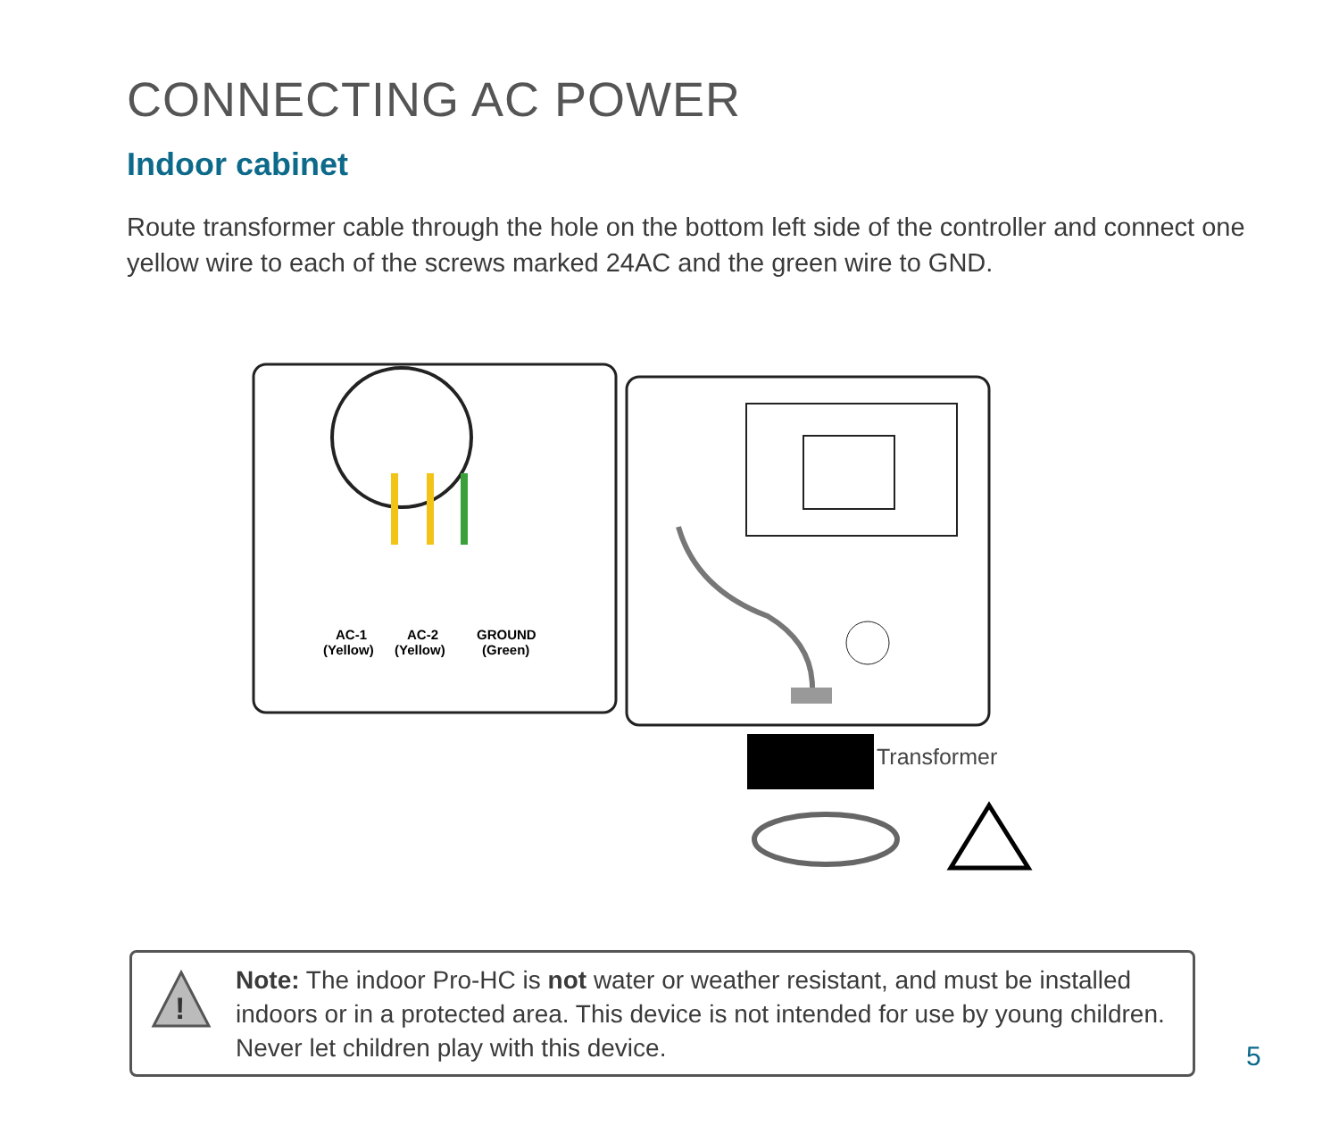CONNECTING AC POWER
Indoor cabinet
Route transformer cable through the hole on the bottom left side of the controller and connect one yellow wire to each of the screws marked 24AC and the green wire to GND.
AC-1
(Yellow)
AC-2
(Yellow)
GROUND
(Green)
Transformer
!
Note: The indoor Pro-HC is not water or weather resistant, and must be installed indoors or in a protected area. This device is not intended for use by young children. Never let children play with this device.
5